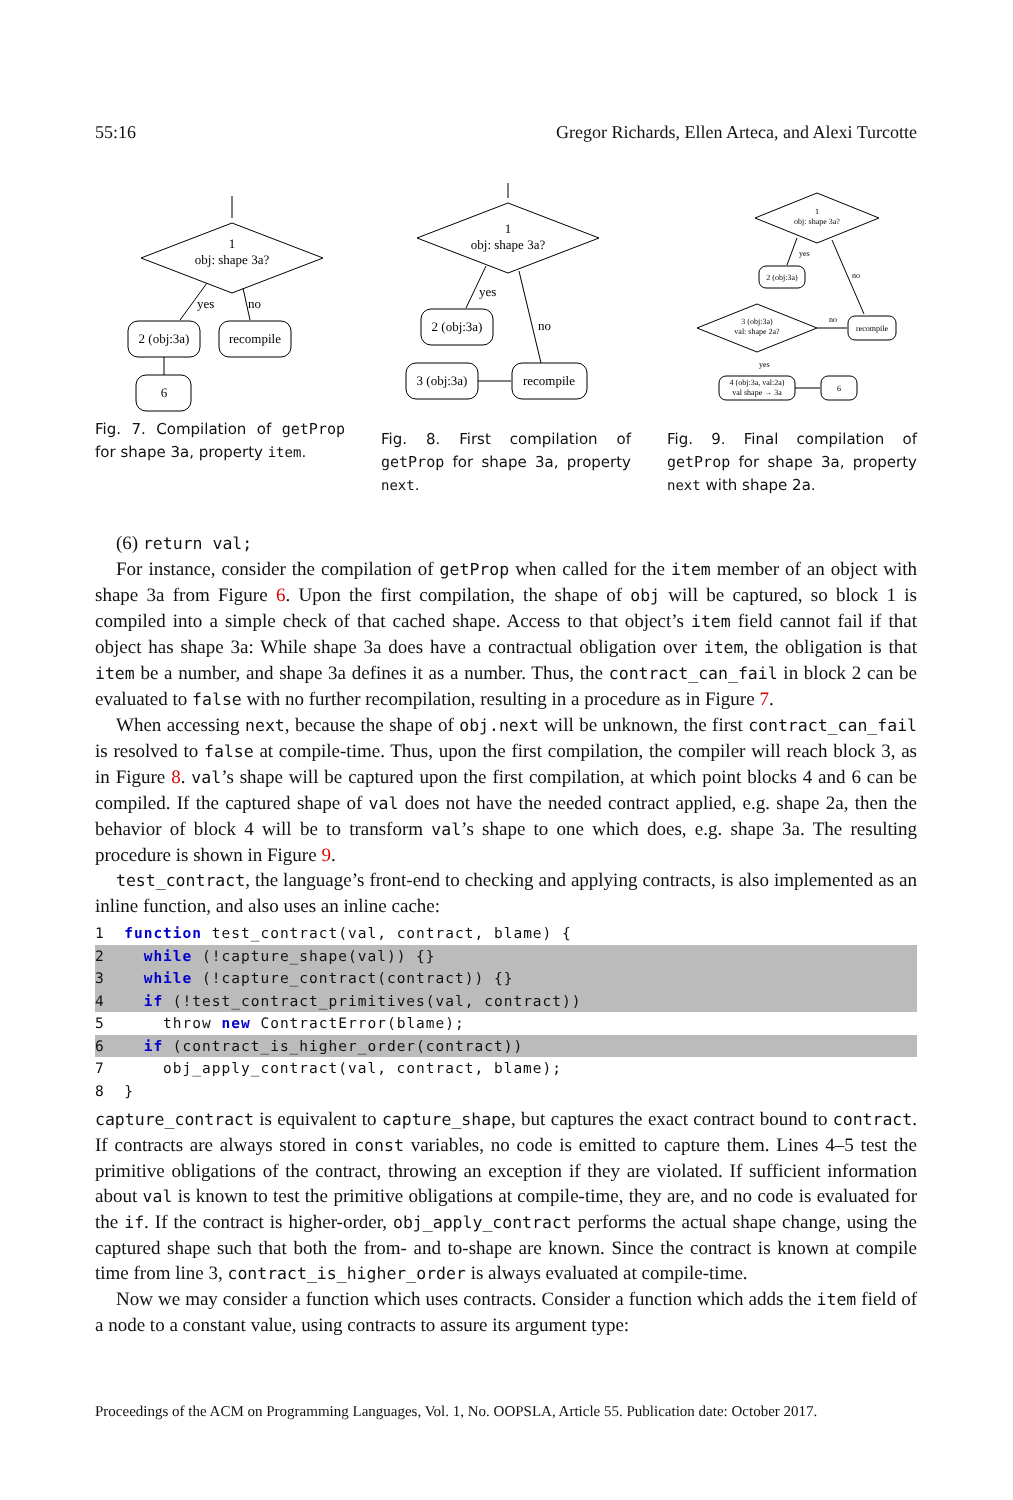55:16 Gregor Richards, Ellen Arteca, and Alexi Turcotte
1
obj: shape 3a?
yes
no
2 (obj:3a)
recompile
6
Fig. 7. Compilation of getProp for shape 3a, property item.
1
obj: shape 3a?
yes
no
2 (obj:3a)
3 (obj:3a)
recompile
Fig. 8. First compilation of getProp for shape 3a, property next.
1
obj: shape 3a?
yes
no
2 (obj:3a)
3 (obj:3a)
val: shape 2a?
no
recompile
yes
4 (obj:3a, val:2a)
val shape → 3a
6
Fig. 9. Final compilation of getProp for shape 3a, property next with shape 2a.
(6) return val;
For instance, consider the compilation of getProp when called for the item member of an object with shape 3a from Figure 6. Upon the first compilation, the shape of obj will be captured, so block 1 is compiled into a simple check of that cached shape. Access to that object’s item field cannot fail if that object has shape 3a: While shape 3a does have a contractual obligation over item, the obligation is that item be a number, and shape 3a defines it as a number. Thus, the contract_can_fail in block 2 can be evaluated to false with no further recompilation, resulting in a procedure as in Figure 7.
When accessing next, because the shape of obj.next will be unknown, the first contract_can_fail is resolved to false at compile-time. Thus, upon the first compilation, the compiler will reach block 3, as in Figure 8. val’s shape will be captured upon the first compilation, at which point blocks 4 and 6 can be compiled. If the captured shape of val does not have the needed contract applied, e.g. shape 2a, then the behavior of block 4 will be to transform val’s shape to one which does, e.g. shape 3a. The resulting procedure is shown in Figure 9.
test_contract, the language’s front-end to checking and applying contracts, is also implemented as an inline function, and also uses an inline cache:
1 function test_contract(val, contract, blame) {
2 while (!capture_shape(val)) {}
3 while (!capture_contract(contract)) {}
4 if (!test_contract_primitives(val, contract))
5 throw new ContractError(blame);
6 if (contract_is_higher_order(contract))
7 obj_apply_contract(val, contract, blame);
8 }
capture_contract is equivalent to capture_shape, but captures the exact contract bound to contract. If contracts are always stored in const variables, no code is emitted to capture them. Lines 4–5 test the primitive obligations of the contract, throwing an exception if they are violated. If sufficient information about val is known to test the primitive obligations at compile-time, they are, and no code is evaluated for the if. If the contract is higher-order, obj_apply_contract performs the actual shape change, using the captured shape such that both the from- and to-shape are known. Since the contract is known at compile time from line 3, contract_is_higher_order is always evaluated at compile-time.
Now we may consider a function which uses contracts. Consider a function which adds the item field of a node to a constant value, using contracts to assure its argument type:
Proceedings of the ACM on Programming Languages, Vol. 1, No. OOPSLA, Article 55. Publication date: October 2017.